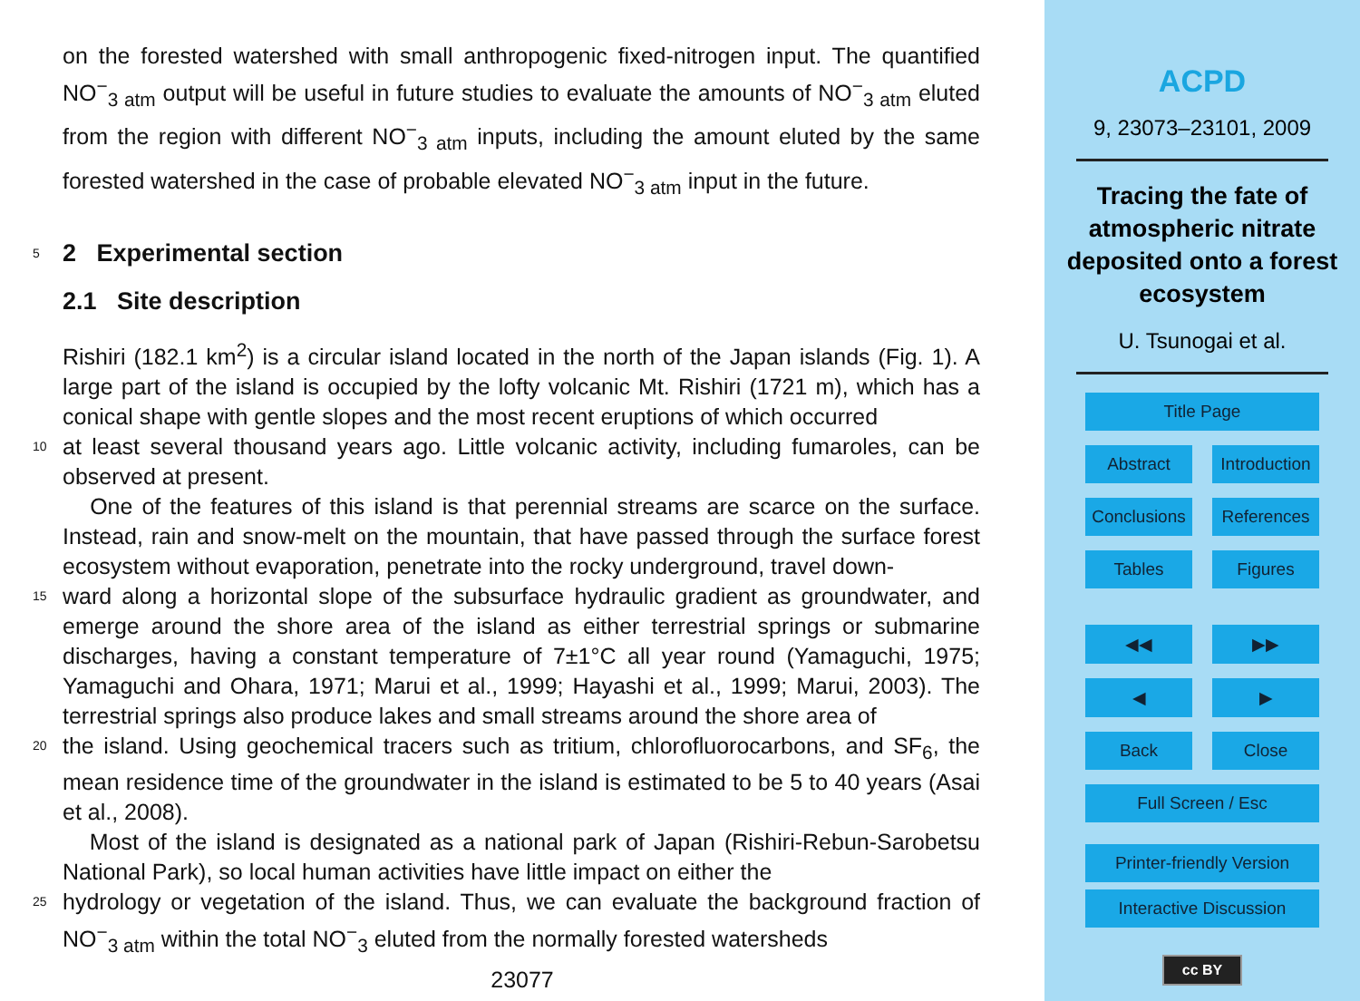on the forested watershed with small anthropogenic fixed-nitrogen input. The quantified NO<sup>−</sup><sub>3 atm</sub> output will be useful in future studies to evaluate the amounts of NO<sup>−</sup><sub>3 atm</sub> eluted from the region with different NO<sup>−</sup><sub>3 atm</sub> inputs, including the amount eluted by the same forested watershed in the case of probable elevated NO<sup>−</sup><sub>3 atm</sub> input in the future.
5
2 Experimental section
2.1 Site description
Rishiri (182.1 km<sup>2</sup>) is a circular island located in the north of the Japan islands (Fig. 1). A large part of the island is occupied by the lofty volcanic Mt. Rishiri (1721 m), which has a conical shape with gentle slopes and the most recent eruptions of which occurred
10
at least several thousand years ago. Little volcanic activity, including fumaroles, can be observed at present.
One of the features of this island is that perennial streams are scarce on the surface. Instead, rain and snow-melt on the mountain, that have passed through the surface forest ecosystem without evaporation, penetrate into the rocky underground, travel down-
15
ward along a horizontal slope of the subsurface hydraulic gradient as groundwater, and emerge around the shore area of the island as either terrestrial springs or submarine discharges, having a constant temperature of 7±1°C all year round (Yamaguchi, 1975; Yamaguchi and Ohara, 1971; Marui et al., 1999; Hayashi et al., 1999; Marui, 2003). The terrestrial springs also produce lakes and small streams around the shore area of
20
the island. Using geochemical tracers such as tritium, chlorofluorocarbons, and SF<sub>6</sub>, the mean residence time of the groundwater in the island is estimated to be 5 to 40 years (Asai et al., 2008).
Most of the island is designated as a national park of Japan (Rishiri-Rebun-Sarobetsu National Park), so local human activities have little impact on either the
25
hydrology or vegetation of the island. Thus, we can evaluate the background fraction of NO<sup>−</sup><sub>3 atm</sub> within the total NO<sup>−</sup><sub>3</sub> eluted from the normally forested watersheds
23077
ACPD
9, 23073–23101, 2009
Tracing the fate of atmospheric nitrate deposited onto a forest ecosystem
U. Tsunogai et al.
Title Page
Abstract Introduction
Conclusions References
Tables Figures
◀◀ ▶▶
◀ ▶
Back Close
Full Screen / Esc
Printer-friendly Version
Interactive Discussion
cc BY